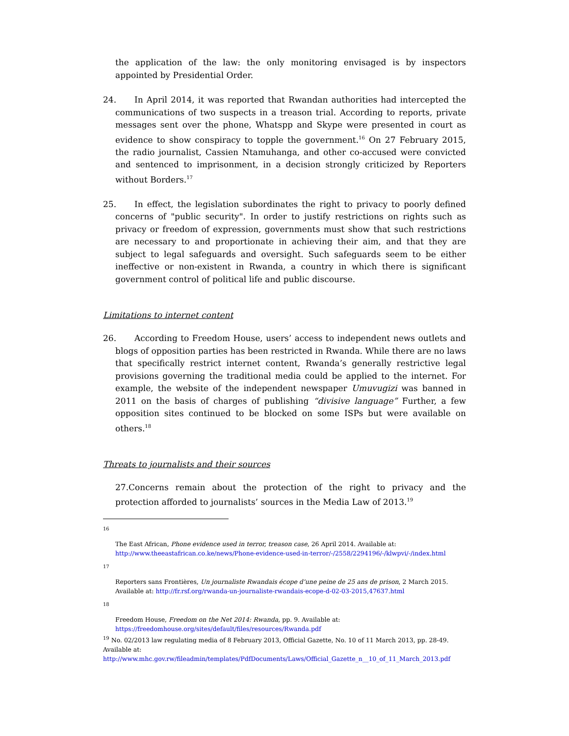the application of the law: the only monitoring envisaged is by inspectors appointed by Presidential Order.
24. In April 2014, it was reported that Rwandan authorities had intercepted the communications of two suspects in a treason trial. According to reports, private messages sent over the phone, Whatspp and Skype were presented in court as evidence to show conspiracy to topple the government.<sup>16</sup> On 27 February 2015, the radio journalist, Cassien Ntamuhanga, and other co-accused were convicted and sentenced to imprisonment, in a decision strongly criticized by Reporters without Borders.<sup>17</sup>
25. In effect, the legislation subordinates the right to privacy to poorly defined concerns of "public security". In order to justify restrictions on rights such as privacy or freedom of expression, governments must show that such restrictions are necessary to and proportionate in achieving their aim, and that they are subject to legal safeguards and oversight. Such safeguards seem to be either ineffective or non-existent in Rwanda, a country in which there is significant government control of political life and public discourse.
Limitations to internet content
26. According to Freedom House, users’ access to independent news outlets and blogs of opposition parties has been restricted in Rwanda. While there are no laws that specifically restrict internet content, Rwanda’s generally restrictive legal provisions governing the traditional media could be applied to the internet. For example, the website of the independent newspaper Umuvugizi was banned in 2011 on the basis of charges of publishing “divisive language” Further, a few opposition sites continued to be blocked on some ISPs but were available on others.<sup>18</sup>
Threats to journalists and their sources
27. Concerns remain about the protection of the right to privacy and the protection afforded to journalists’ sources in the Media Law of 2013.<sup>19</sup>
16
The East African, Phone evidence used in terror, treason case, 26 April 2014. Available at: http://www.theeastafrican.co.ke/news/Phone-evidence-used-in-terror/-/2558/2294196/-/klwpvi/-/index.html
17
Reporters sans Frontières, Un journaliste Rwandais écope d’une peine de 25 ans de prison, 2 March 2015. Available at: http://fr.rsf.org/rwanda-un-journaliste-rwandais-ecope-d-02-03-2015,47637.html
18
Freedom House, Freedom on the Net 2014: Rwanda, pp. 9. Available at: https://freedomhouse.org/sites/default/files/resources/Rwanda.pdf
<sup>19</sup> No. 02/2013 law regulating media of 8 February 2013, Official Gazette, No. 10 of 11 March 2013, pp. 28-49. Available at: http://www.mhc.gov.rw/fileadmin/templates/PdfDocuments/Laws/Official_Gazette_n__10_of_11_March_2013.pdf